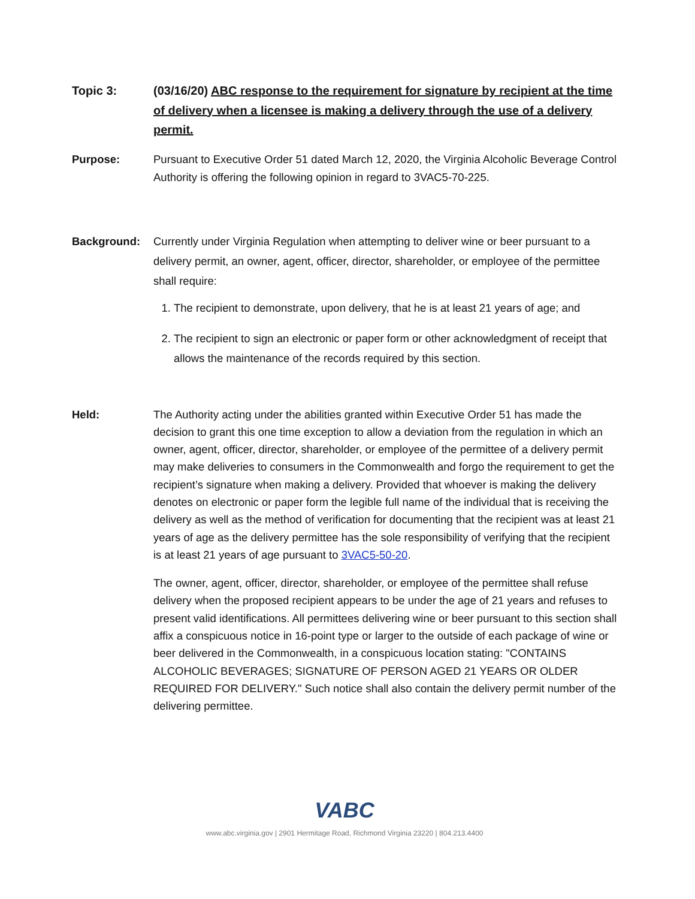Topic 3: (03/16/20) ABC response to the requirement for signature by recipient at the time of delivery when a licensee is making a delivery through the use of a delivery permit.
Purpose: Pursuant to Executive Order 51 dated March 12, 2020, the Virginia Alcoholic Beverage Control Authority is offering the following opinion in regard to 3VAC5-70-225.
Background: Currently under Virginia Regulation when attempting to deliver wine or beer pursuant to a delivery permit, an owner, agent, officer, director, shareholder, or employee of the permittee shall require:
1. The recipient to demonstrate, upon delivery, that he is at least 21 years of age; and
2. The recipient to sign an electronic or paper form or other acknowledgment of receipt that allows the maintenance of the records required by this section.
Held: The Authority acting under the abilities granted within Executive Order 51 has made the decision to grant this one time exception to allow a deviation from the regulation in which an owner, agent, officer, director, shareholder, or employee of the permittee of a delivery permit may make deliveries to consumers in the Commonwealth and forgo the requirement to get the recipient’s signature when making a delivery. Provided that whoever is making the delivery denotes on electronic or paper form the legible full name of the individual that is receiving the delivery as well as the method of verification for documenting that the recipient was at least 21 years of age as the delivery permittee has the sole responsibility of verifying that the recipient is at least 21 years of age pursuant to 3VAC5-50-20.
The owner, agent, officer, director, shareholder, or employee of the permittee shall refuse delivery when the proposed recipient appears to be under the age of 21 years and refuses to present valid identifications. All permittees delivering wine or beer pursuant to this section shall affix a conspicuous notice in 16-point type or larger to the outside of each package of wine or beer delivered in the Commonwealth, in a conspicuous location stating: "CONTAINS ALCOHOLIC BEVERAGES; SIGNATURE OF PERSON AGED 21 YEARS OR OLDER REQUIRED FOR DELIVERY." Such notice shall also contain the delivery permit number of the delivering permittee.
VABC
www.abc.virginia.gov | 2901 Hermitage Road, Richmond Virginia 23220 | 804.213.4400